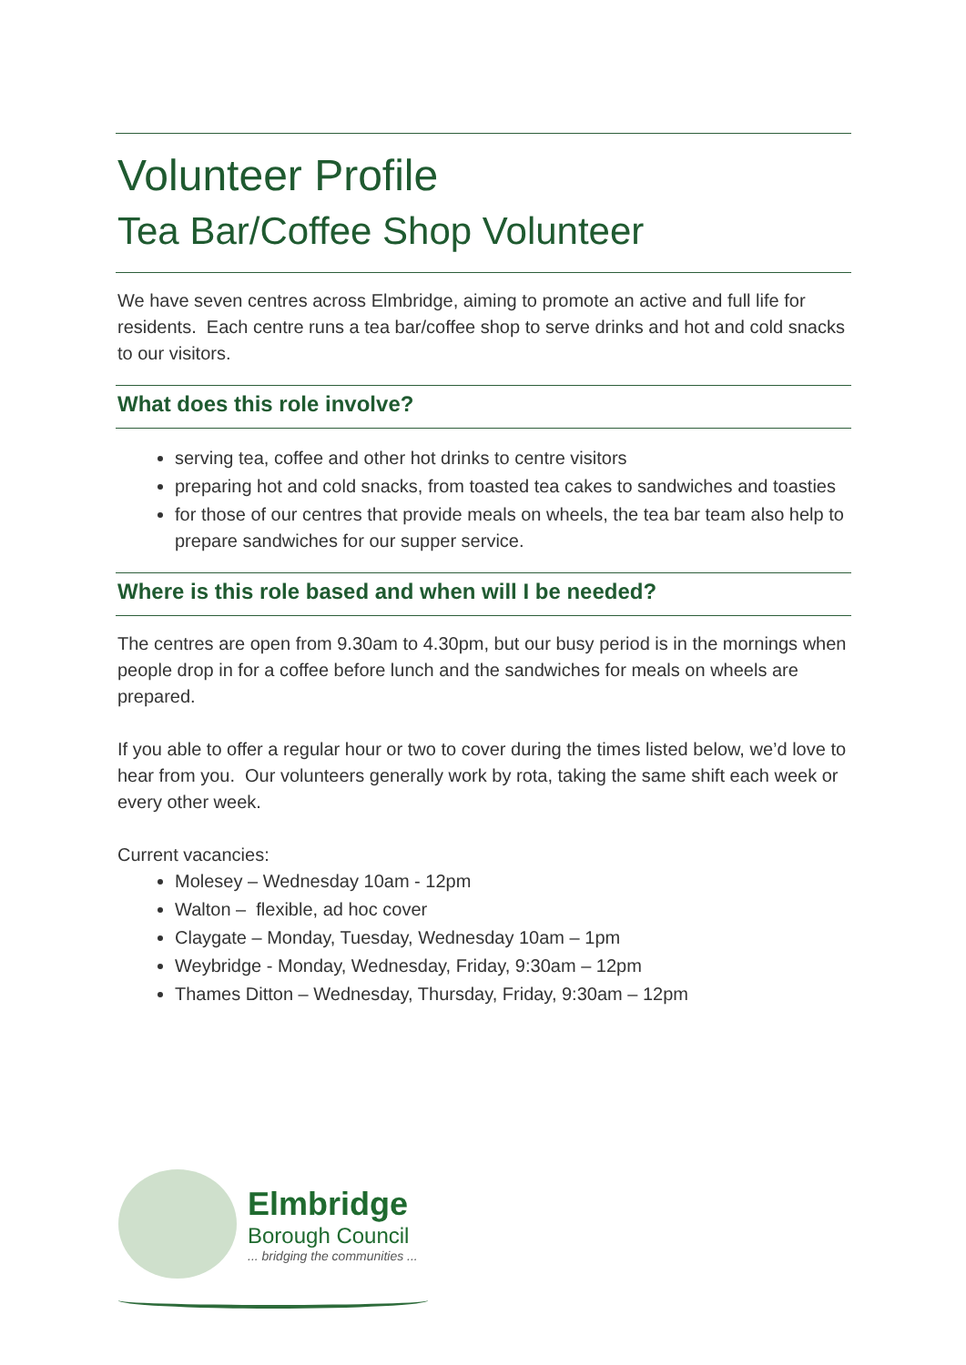Volunteer Profile
Tea Bar/Coffee Shop Volunteer
We have seven centres across Elmbridge, aiming to promote an active and full life for residents. Each centre runs a tea bar/coffee shop to serve drinks and hot and cold snacks to our visitors.
What does this role involve?
serving tea, coffee and other hot drinks to centre visitors
preparing hot and cold snacks, from toasted tea cakes to sandwiches and toasties
for those of our centres that provide meals on wheels, the tea bar team also help to prepare sandwiches for our supper service.
Where is this role based and when will I be needed?
The centres are open from 9.30am to 4.30pm, but our busy period is in the mornings when people drop in for a coffee before lunch and the sandwiches for meals on wheels are prepared.
If you able to offer a regular hour or two to cover during the times listed below, we’d love to hear from you. Our volunteers generally work by rota, taking the same shift each week or every other week.
Current vacancies:
Molesey – Wednesday 10am - 12pm
Walton – flexible, ad hoc cover
Claygate – Monday, Tuesday, Wednesday 10am – 1pm
Weybridge - Monday, Wednesday, Friday, 9:30am – 12pm
Thames Ditton – Wednesday, Thursday, Friday, 9:30am – 12pm
Elmbridge
Borough Council
... bridging the communities ...